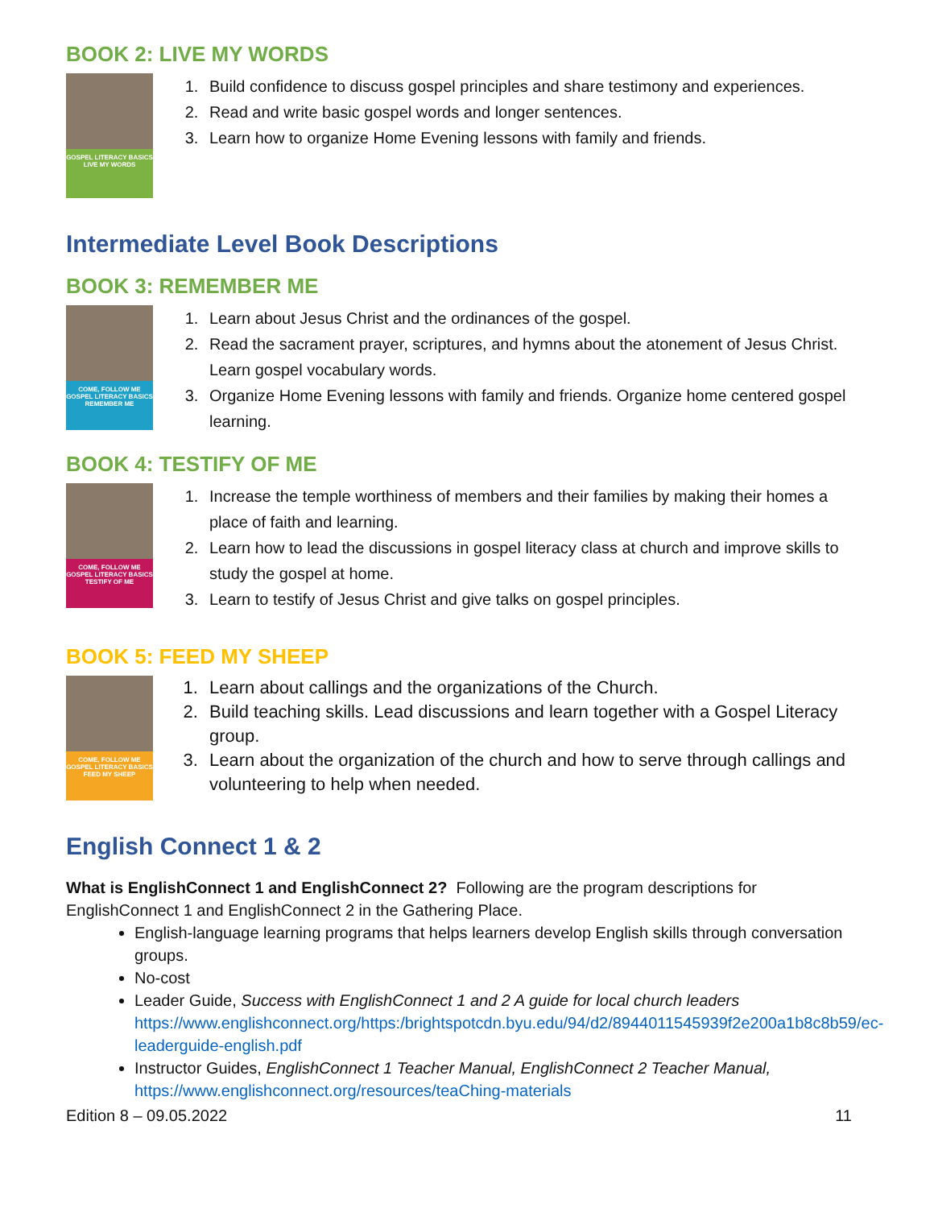BOOK 2: LIVE MY WORDS
GOSPEL LITERACY BASICS
LIVE MY WORDS
1. Build confidence to discuss gospel principles and share testimony and experiences.
2. Read and write basic gospel words and longer sentences.
3. Learn how to organize Home Evening lessons with family and friends.
Intermediate Level Book Descriptions
BOOK 3: REMEMBER ME
COME, FOLLOW ME
GOSPEL LITERACY BASICS
REMEMBER ME
1. Learn about Jesus Christ and the ordinances of the gospel.
2. Read the sacrament prayer, scriptures, and hymns about the atonement of Jesus Christ. Learn gospel vocabulary words.
3. Organize Home Evening lessons with family and friends. Organize home centered gospel learning.
BOOK 4: TESTIFY OF ME
COME, FOLLOW ME
GOSPEL LITERACY BASICS
TESTIFY OF ME
1. Increase the temple worthiness of members and their families by making their homes a place of faith and learning.
2. Learn how to lead the discussions in gospel literacy class at church and improve skills to study the gospel at home.
3. Learn to testify of Jesus Christ and give talks on gospel principles.
BOOK 5: FEED MY SHEEP
COME, FOLLOW ME
GOSPEL LITERACY BASICS
FEED MY SHEEP
1. Learn about callings and the organizations of the Church.
2. Build teaching skills. Lead discussions and learn together with a Gospel Literacy group.
3. Learn about the organization of the church and how to serve through callings and volunteering to help when needed.
English Connect 1 & 2
What is EnglishConnect 1 and EnglishConnect 2? Following are the program descriptions for EnglishConnect 1 and EnglishConnect 2 in the Gathering Place.
English-language learning programs that helps learners develop English skills through conversation groups.
No-cost
Leader Guide, Success with EnglishConnect 1 and 2 A guide for local church leaders https://www.englishconnect.org/https:/brightspotcdn.byu.edu/94/d2/8944011545939f2e200a1b8c8b59/ec-leaderguide-english.pdf
Instructor Guides, EnglishConnect 1 Teacher Manual, EnglishConnect 2 Teacher Manual, https://www.englishconnect.org/resources/teaChing-materials
Edition 8 – 09.05.2022 11